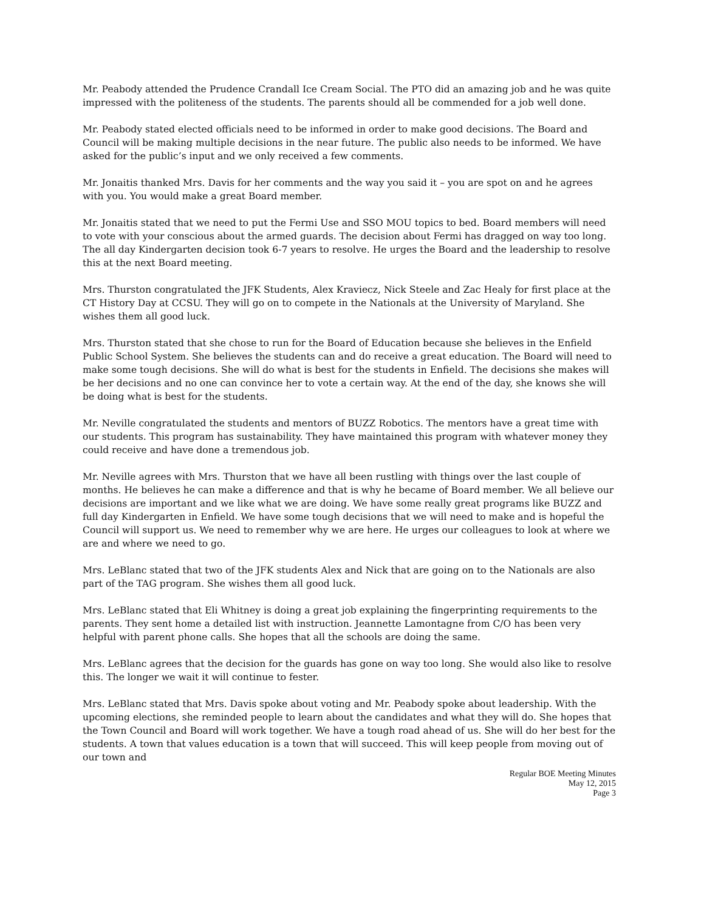Mr. Peabody attended the Prudence Crandall Ice Cream Social. The PTO did an amazing job and he was quite impressed with the politeness of the students. The parents should all be commended for a job well done.
Mr. Peabody stated elected officials need to be informed in order to make good decisions. The Board and Council will be making multiple decisions in the near future. The public also needs to be informed. We have asked for the public’s input and we only received a few comments.
Mr. Jonaitis thanked Mrs. Davis for her comments and the way you said it – you are spot on and he agrees with you. You would make a great Board member.
Mr. Jonaitis stated that we need to put the Fermi Use and SSO MOU topics to bed. Board members will need to vote with your conscious about the armed guards. The decision about Fermi has dragged on way too long. The all day Kindergarten decision took 6-7 years to resolve. He urges the Board and the leadership to resolve this at the next Board meeting.
Mrs. Thurston congratulated the JFK Students, Alex Kraviecz, Nick Steele and Zac Healy for first place at the CT History Day at CCSU. They will go on to compete in the Nationals at the University of Maryland. She wishes them all good luck.
Mrs. Thurston stated that she chose to run for the Board of Education because she believes in the Enfield Public School System. She believes the students can and do receive a great education. The Board will need to make some tough decisions. She will do what is best for the students in Enfield. The decisions she makes will be her decisions and no one can convince her to vote a certain way. At the end of the day, she knows she will be doing what is best for the students.
Mr. Neville congratulated the students and mentors of BUZZ Robotics. The mentors have a great time with our students. This program has sustainability. They have maintained this program with whatever money they could receive and have done a tremendous job.
Mr. Neville agrees with Mrs. Thurston that we have all been rustling with things over the last couple of months. He believes he can make a difference and that is why he became of Board member. We all believe our decisions are important and we like what we are doing. We have some really great programs like BUZZ and full day Kindergarten in Enfield. We have some tough decisions that we will need to make and is hopeful the Council will support us. We need to remember why we are here. He urges our colleagues to look at where we are and where we need to go.
Mrs. LeBlanc stated that two of the JFK students Alex and Nick that are going on to the Nationals are also part of the TAG program. She wishes them all good luck.
Mrs. LeBlanc stated that Eli Whitney is doing a great job explaining the fingerprinting requirements to the parents. They sent home a detailed list with instruction. Jeannette Lamontagne from C/O has been very helpful with parent phone calls. She hopes that all the schools are doing the same.
Mrs. LeBlanc agrees that the decision for the guards has gone on way too long. She would also like to resolve this. The longer we wait it will continue to fester.
Mrs. LeBlanc stated that Mrs. Davis spoke about voting and Mr. Peabody spoke about leadership. With the upcoming elections, she reminded people to learn about the candidates and what they will do. She hopes that the Town Council and Board will work together. We have a tough road ahead of us. She will do her best for the students. A town that values education is a town that will succeed. This will keep people from moving out of our town and
Regular BOE Meeting Minutes
May 12, 2015
Page 3